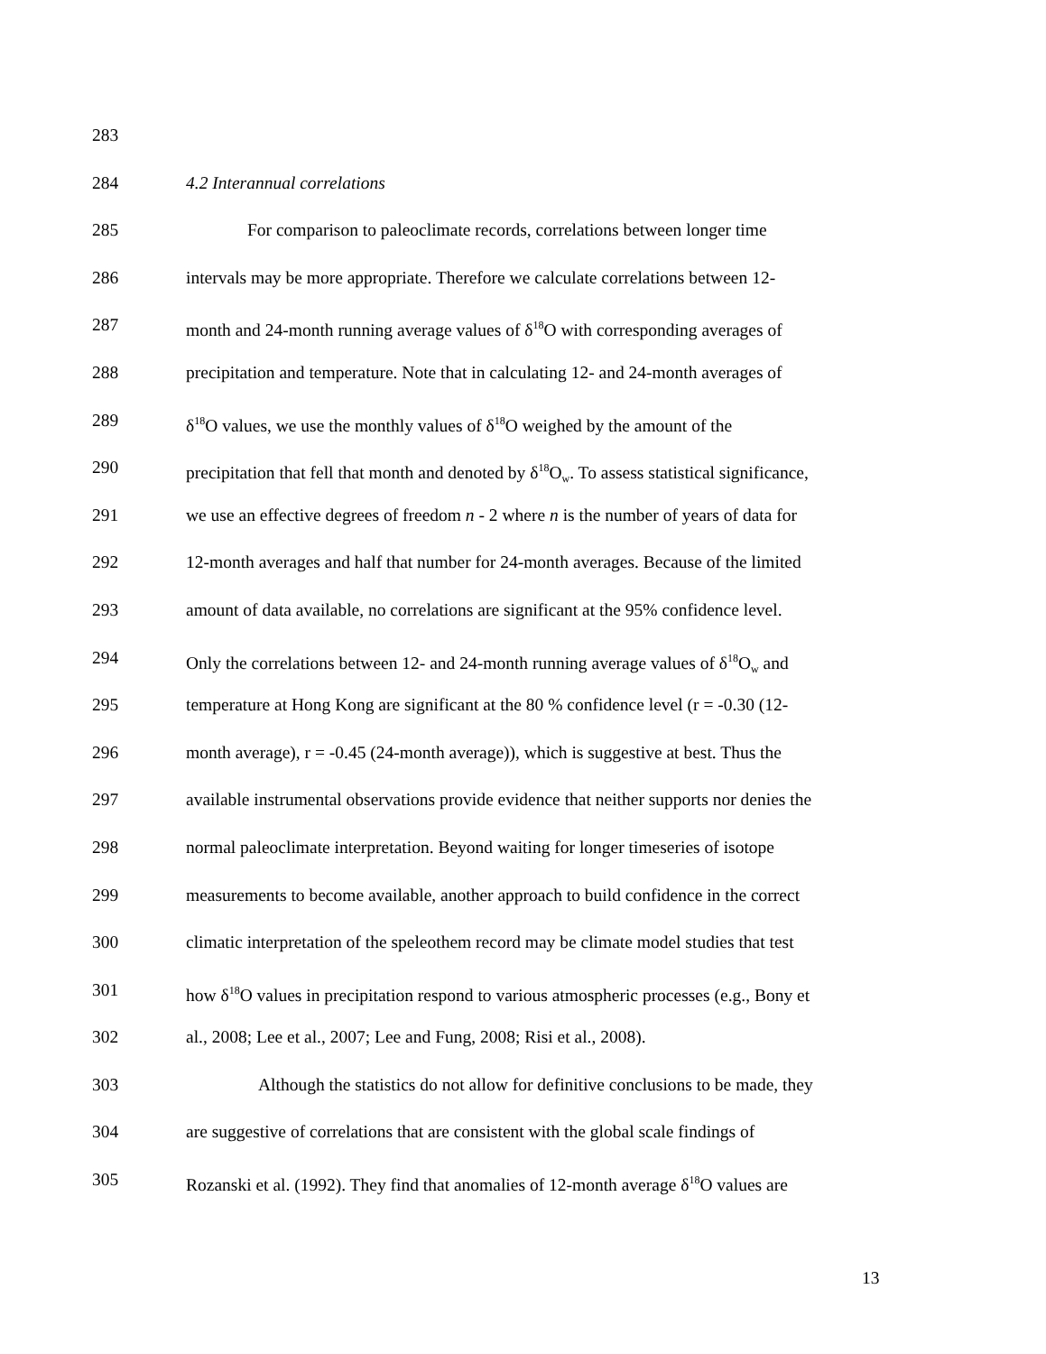283
284 4.2 Interannual correlations
285 For comparison to paleoclimate records, correlations between longer time
286 intervals may be more appropriate. Therefore we calculate correlations between 12-
287 month and 24-month running average values of δ<sup>18</sup>O with corresponding averages of
288 precipitation and temperature. Note that in calculating 12- and 24-month averages of
289 δ<sup>18</sup>O values, we use the monthly values of δ<sup>18</sup>O weighed by the amount of the
290 precipitation that fell that month and denoted by δ<sup>18</sup>O<sub>w</sub>. To assess statistical significance,
291 we use an effective degrees of freedom n - 2 where n is the number of years of data for
292 12-month averages and half that number for 24-month averages. Because of the limited
293 amount of data available, no correlations are significant at the 95% confidence level.
294 Only the correlations between 12- and 24-month running average values of δ<sup>18</sup>O<sub>w</sub> and
295 temperature at Hong Kong are significant at the 80 % confidence level (r = -0.30 (12-
296 month average), r = -0.45 (24-month average)), which is suggestive at best. Thus the
297 available instrumental observations provide evidence that neither supports nor denies the
298 normal paleoclimate interpretation. Beyond waiting for longer timeseries of isotope
299 measurements to become available, another approach to build confidence in the correct
300 climatic interpretation of the speleothem record may be climate model studies that test
301 how δ<sup>18</sup>O values in precipitation respond to various atmospheric processes (e.g., Bony et
302 al., 2008; Lee et al., 2007; Lee and Fung, 2008; Risi et al., 2008).
303 Although the statistics do not allow for definitive conclusions to be made, they
304 are suggestive of correlations that are consistent with the global scale findings of
305 Rozanski et al. (1992). They find that anomalies of 12-month average δ<sup>18</sup>O values are
13